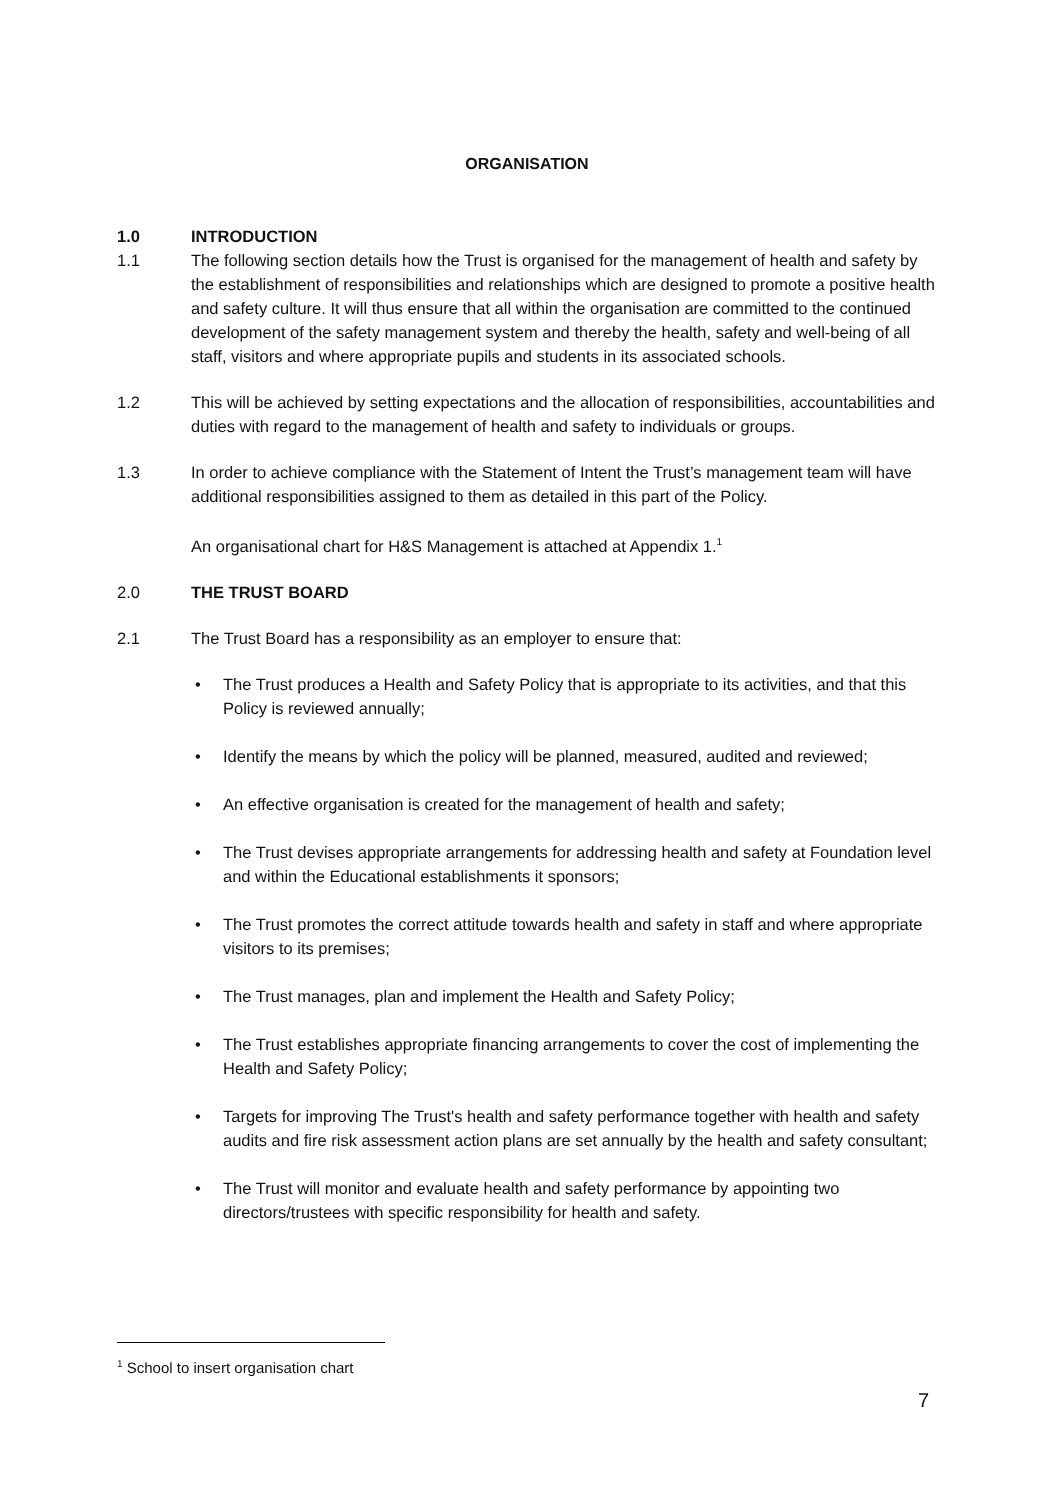ORGANISATION
1.0 INTRODUCTION
1.1 The following section details how the Trust is organised for the management of health and safety by the establishment of responsibilities and relationships which are designed to promote a positive health and safety culture. It will thus ensure that all within the organisation are committed to the continued development of the safety management system and thereby the health, safety and well-being of all staff, visitors and where appropriate pupils and students in its associated schools.
1.2 This will be achieved by setting expectations and the allocation of responsibilities, accountabilities and duties with regard to the management of health and safety to individuals or groups.
1.3 In order to achieve compliance with the Statement of Intent the Trust’s management team will have additional responsibilities assigned to them as detailed in this part of the Policy.
An organisational chart for H&S Management is attached at Appendix 1.<sup>1</sup>
2.0 THE TRUST BOARD
2.1 The Trust Board has a responsibility as an employer to ensure that:
• The Trust produces a Health and Safety Policy that is appropriate to its activities, and that this Policy is reviewed annually;
• Identify the means by which the policy will be planned, measured, audited and reviewed;
• An effective organisation is created for the management of health and safety;
• The Trust devises appropriate arrangements for addressing health and safety at Foundation level and within the Educational establishments it sponsors;
• The Trust promotes the correct attitude towards health and safety in staff and where appropriate visitors to its premises;
• The Trust manages, plan and implement the Health and Safety Policy;
• The Trust establishes appropriate financing arrangements to cover the cost of implementing the Health and Safety Policy;
• Targets for improving The Trust's health and safety performance together with health and safety audits and fire risk assessment action plans are set annually by the health and safety consultant;
• The Trust will monitor and evaluate health and safety performance by appointing two directors/trustees with specific responsibility for health and safety.
<sup>1</sup> School to insert organisation chart
7